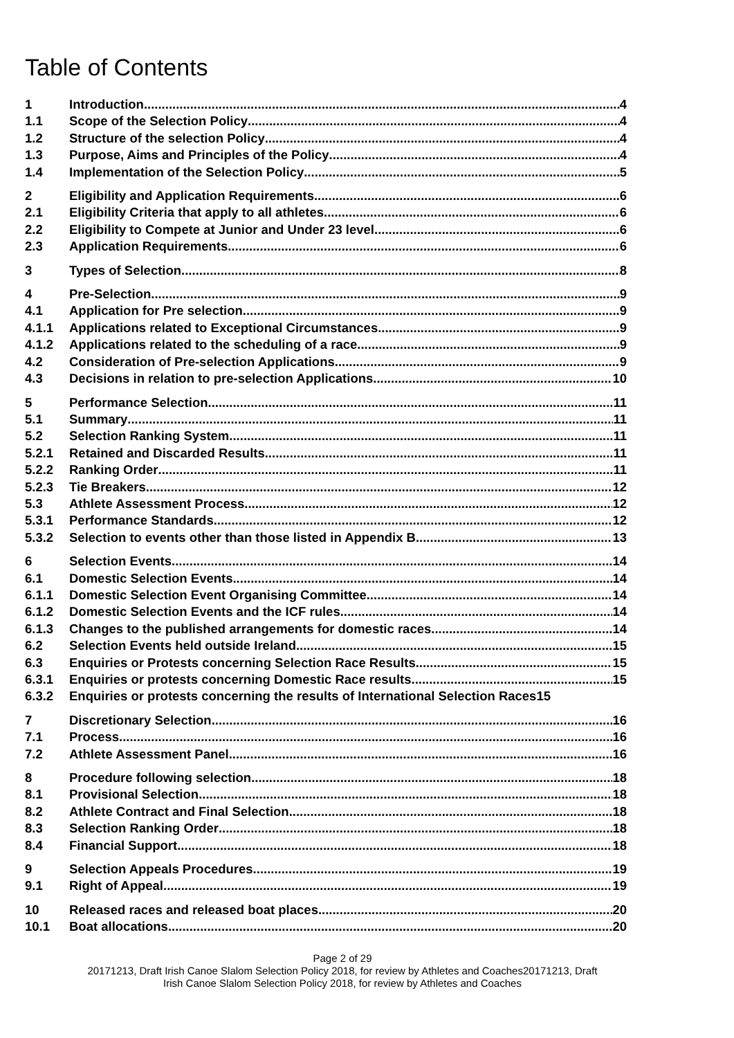Table of Contents
1 Introduction 4
1.1 Scope of the Selection Policy 4
1.2 Structure of the selection Policy 4
1.3 Purpose, Aims and Principles of the Policy 4
1.4 Implementation of the Selection Policy 5
2 Eligibility and Application Requirements 6
2.1 Eligibility Criteria that apply to all athletes 6
2.2 Eligibility to Compete at Junior and Under 23 level 6
2.3 Application Requirements 6
3 Types of Selection 8
4 Pre-Selection 9
4.1 Application for Pre selection 9
4.1.1 Applications related to Exceptional Circumstances 9
4.1.2 Applications related to the scheduling of a race 9
4.2 Consideration of Pre-selection Applications 9
4.3 Decisions in relation to pre-selection Applications 10
5 Performance Selection 11
5.1 Summary 11
5.2 Selection Ranking System 11
5.2.1 Retained and Discarded Results 11
5.2.2 Ranking Order 11
5.2.3 Tie Breakers 12
5.3 Athlete Assessment Process 12
5.3.1 Performance Standards 12
5.3.2 Selection to events other than those listed in Appendix B 13
6 Selection Events 14
6.1 Domestic Selection Events 14
6.1.1 Domestic Selection Event Organising Committee 14
6.1.2 Domestic Selection Events and the ICF rules 14
6.1.3 Changes to the published arrangements for domestic races 14
6.2 Selection Events held outside Ireland 15
6.3 Enquiries or Protests concerning Selection Race Results 15
6.3.1 Enquiries or protests concerning Domestic Race results 15
6.3.2 Enquiries or protests concerning the results of International Selection Races15
7 Discretionary Selection 16
7.1 Process 16
7.2 Athlete Assessment Panel 16
8 Procedure following selection 18
8.1 Provisional Selection 18
8.2 Athlete Contract and Final Selection 18
8.3 Selection Ranking Order 18
8.4 Financial Support 18
9 Selection Appeals Procedures 19
9.1 Right of Appeal 19
10 Released races and released boat places 20
10.1 Boat allocations 20
Page 2 of 29
20171213, Draft Irish Canoe Slalom Selection Policy 2018, for review by Athletes and Coaches20171213, Draft
Irish Canoe Slalom Selection Policy 2018, for review by Athletes and Coaches